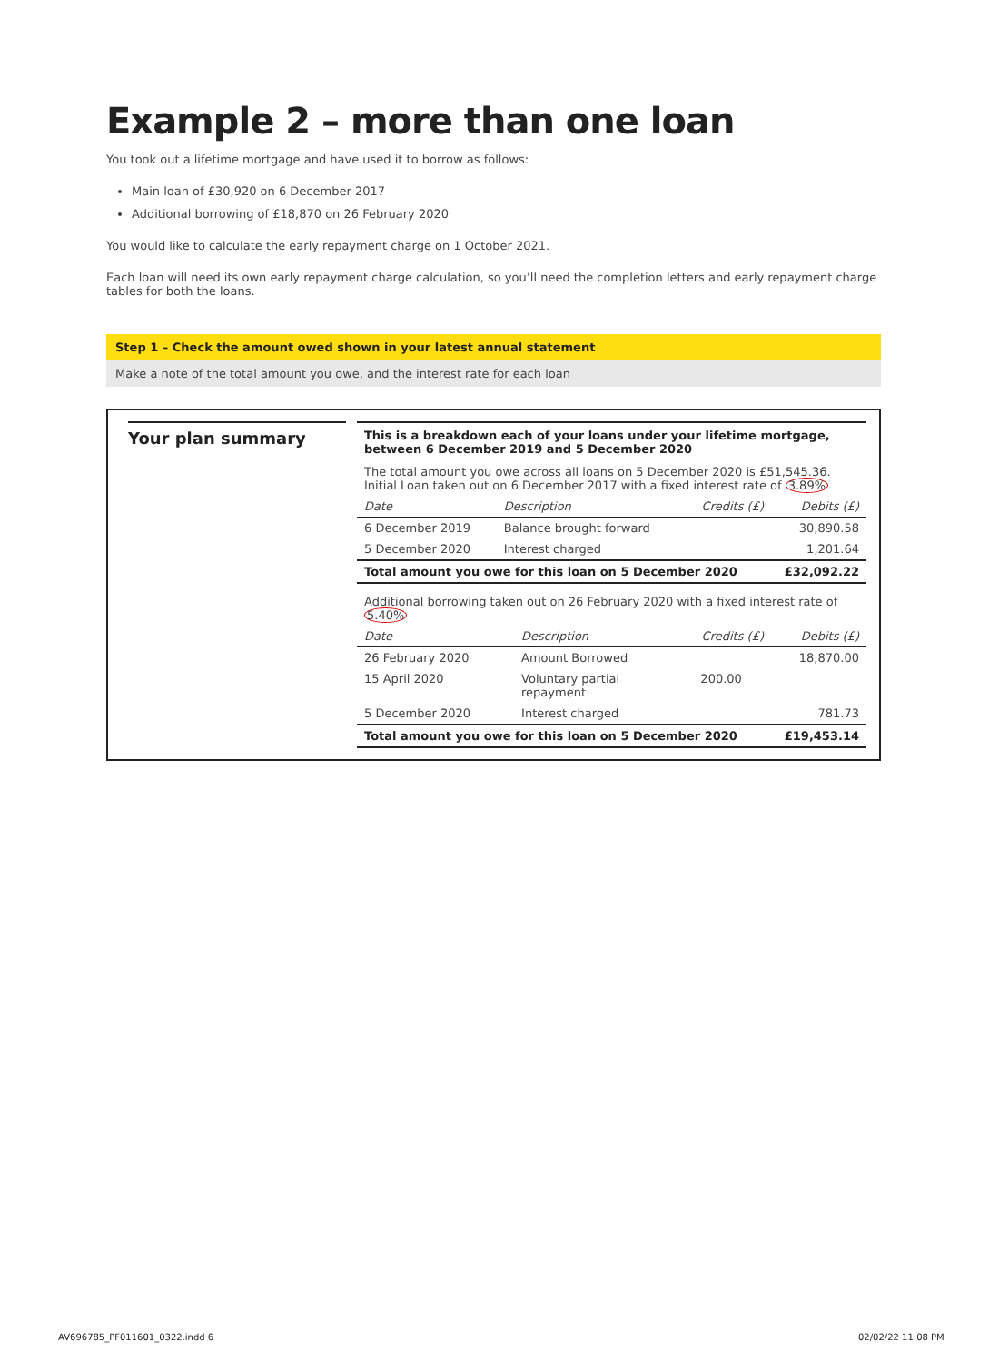Example 2 – more than one loan
You took out a lifetime mortgage and have used it to borrow as follows:
Main loan of £30,920 on 6 December 2017
Additional borrowing of £18,870 on 26 February 2020
You would like to calculate the early repayment charge on 1 October 2021.
Each loan will need its own early repayment charge calculation, so you’ll need the completion letters and early repayment charge tables for both the loans.
Step 1 – Check the amount owed shown in your latest annual statement
Make a note of the total amount you owe, and the interest rate for each loan
Your plan summary
This is a breakdown each of your loans under your lifetime mortgage, between 6 December 2019 and 5 December 2020
The total amount you owe across all loans on 5 December 2020 is £51,545.36.
Initial Loan taken out on 6 December 2017 with a fixed interest rate of 3.89%
| Date | Description | Credits (£) | Debits (£) |
| --- | --- | --- | --- |
| 6 December 2019 | Balance brought forward | | 30,890.58 |
| 5 December 2020 | Interest charged | | 1,201.64 |
| Total amount you owe for this loan on 5 December 2020 | | | £32,092.22 |
Additional borrowing taken out on 26 February 2020 with a fixed interest rate of 5.40%
| Date | Description | Credits (£) | Debits (£) |
| --- | --- | --- | --- |
| 26 February 2020 | Amount Borrowed | | 18,870.00 |
| 15 April 2020 | Voluntary partial repayment | 200.00 | |
| 5 December 2020 | Interest charged | | 781.73 |
| Total amount you owe for this loan on 5 December 2020 | | | £19,453.14 |
AV696785_PF011601_0322.indd 6 02/02/22 11:08 PM